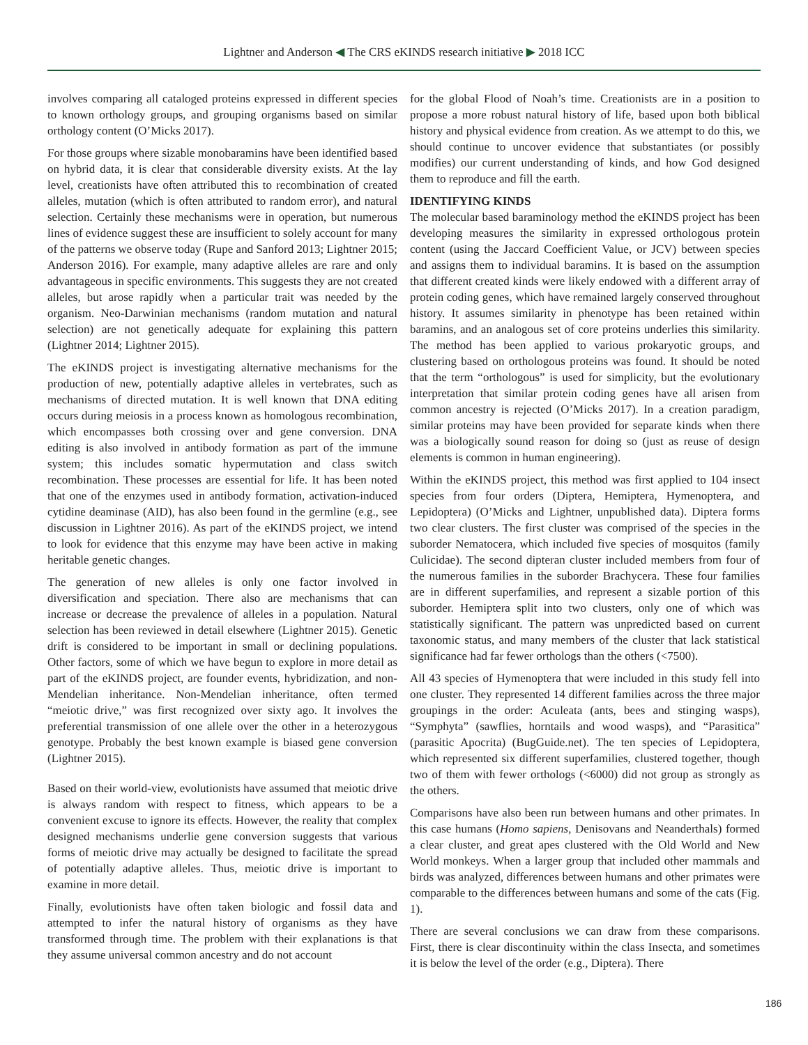Lightner and Anderson ◀ The CRS eKINDS research initiative ▶ 2018 ICC
involves comparing all cataloged proteins expressed in different species to known orthology groups, and grouping organisms based on similar orthology content (O’Micks 2017).
For those groups where sizable monobaramins have been identified based on hybrid data, it is clear that considerable diversity exists. At the lay level, creationists have often attributed this to recombination of created alleles, mutation (which is often attributed to random error), and natural selection. Certainly these mechanisms were in operation, but numerous lines of evidence suggest these are insufficient to solely account for many of the patterns we observe today (Rupe and Sanford 2013; Lightner 2015; Anderson 2016). For example, many adaptive alleles are rare and only advantageous in specific environments. This suggests they are not created alleles, but arose rapidly when a particular trait was needed by the organism. Neo-Darwinian mechanisms (random mutation and natural selection) are not genetically adequate for explaining this pattern (Lightner 2014; Lightner 2015).
The eKINDS project is investigating alternative mechanisms for the production of new, potentially adaptive alleles in vertebrates, such as mechanisms of directed mutation. It is well known that DNA editing occurs during meiosis in a process known as homologous recombination, which encompasses both crossing over and gene conversion. DNA editing is also involved in antibody formation as part of the immune system; this includes somatic hypermutation and class switch recombination. These processes are essential for life. It has been noted that one of the enzymes used in antibody formation, activation-induced cytidine deaminase (AID), has also been found in the germline (e.g., see discussion in Lightner 2016). As part of the eKINDS project, we intend to look for evidence that this enzyme may have been active in making heritable genetic changes.
The generation of new alleles is only one factor involved in diversification and speciation. There also are mechanisms that can increase or decrease the prevalence of alleles in a population. Natural selection has been reviewed in detail elsewhere (Lightner 2015). Genetic drift is considered to be important in small or declining populations. Other factors, some of which we have begun to explore in more detail as part of the eKINDS project, are founder events, hybridization, and non-Mendelian inheritance. Non-Mendelian inheritance, often termed “meiotic drive,” was first recognized over sixty ago. It involves the preferential transmission of one allele over the other in a heterozygous genotype. Probably the best known example is biased gene conversion (Lightner 2015).
Based on their world-view, evolutionists have assumed that meiotic drive is always random with respect to fitness, which appears to be a convenient excuse to ignore its effects. However, the reality that complex designed mechanisms underlie gene conversion suggests that various forms of meiotic drive may actually be designed to facilitate the spread of potentially adaptive alleles. Thus, meiotic drive is important to examine in more detail.
Finally, evolutionists have often taken biologic and fossil data and attempted to infer the natural history of organisms as they have transformed through time. The problem with their explanations is that they assume universal common ancestry and do not account
for the global Flood of Noah’s time. Creationists are in a position to propose a more robust natural history of life, based upon both biblical history and physical evidence from creation. As we attempt to do this, we should continue to uncover evidence that substantiates (or possibly modifies) our current understanding of kinds, and how God designed them to reproduce and fill the earth.
IDENTIFYING KINDS
The molecular based baraminology method the eKINDS project has been developing measures the similarity in expressed orthologous protein content (using the Jaccard Coefficient Value, or JCV) between species and assigns them to individual baramins. It is based on the assumption that different created kinds were likely endowed with a different array of protein coding genes, which have remained largely conserved throughout history. It assumes similarity in phenotype has been retained within baramins, and an analogous set of core proteins underlies this similarity. The method has been applied to various prokaryotic groups, and clustering based on orthologous proteins was found. It should be noted that the term “orthologous” is used for simplicity, but the evolutionary interpretation that similar protein coding genes have all arisen from common ancestry is rejected (O’Micks 2017). In a creation paradigm, similar proteins may have been provided for separate kinds when there was a biologically sound reason for doing so (just as reuse of design elements is common in human engineering).
Within the eKINDS project, this method was first applied to 104 insect species from four orders (Diptera, Hemiptera, Hymenoptera, and Lepidoptera) (O’Micks and Lightner, unpublished data). Diptera forms two clear clusters. The first cluster was comprised of the species in the suborder Nematocera, which included five species of mosquitos (family Culicidae). The second dipteran cluster included members from four of the numerous families in the suborder Brachycera. These four families are in different superfamilies, and represent a sizable portion of this suborder. Hemiptera split into two clusters, only one of which was statistically significant. The pattern was unpredicted based on current taxonomic status, and many members of the cluster that lack statistical significance had far fewer orthologs than the others (<7500).
All 43 species of Hymenoptera that were included in this study fell into one cluster. They represented 14 different families across the three major groupings in the order: Aculeata (ants, bees and stinging wasps), “Symphyta” (sawflies, horntails and wood wasps), and “Parasitica” (parasitic Apocrita) (BugGuide.net). The ten species of Lepidoptera, which represented six different superfamilies, clustered together, though two of them with fewer orthologs (<6000) did not group as strongly as the others.
Comparisons have also been run between humans and other primates. In this case humans (Homo sapiens, Denisovans and Neanderthals) formed a clear cluster, and great apes clustered with the Old World and New World monkeys. When a larger group that included other mammals and birds was analyzed, differences between humans and other primates were comparable to the differences between humans and some of the cats (Fig. 1).
There are several conclusions we can draw from these comparisons. First, there is clear discontinuity within the class Insecta, and sometimes it is below the level of the order (e.g., Diptera). There
186